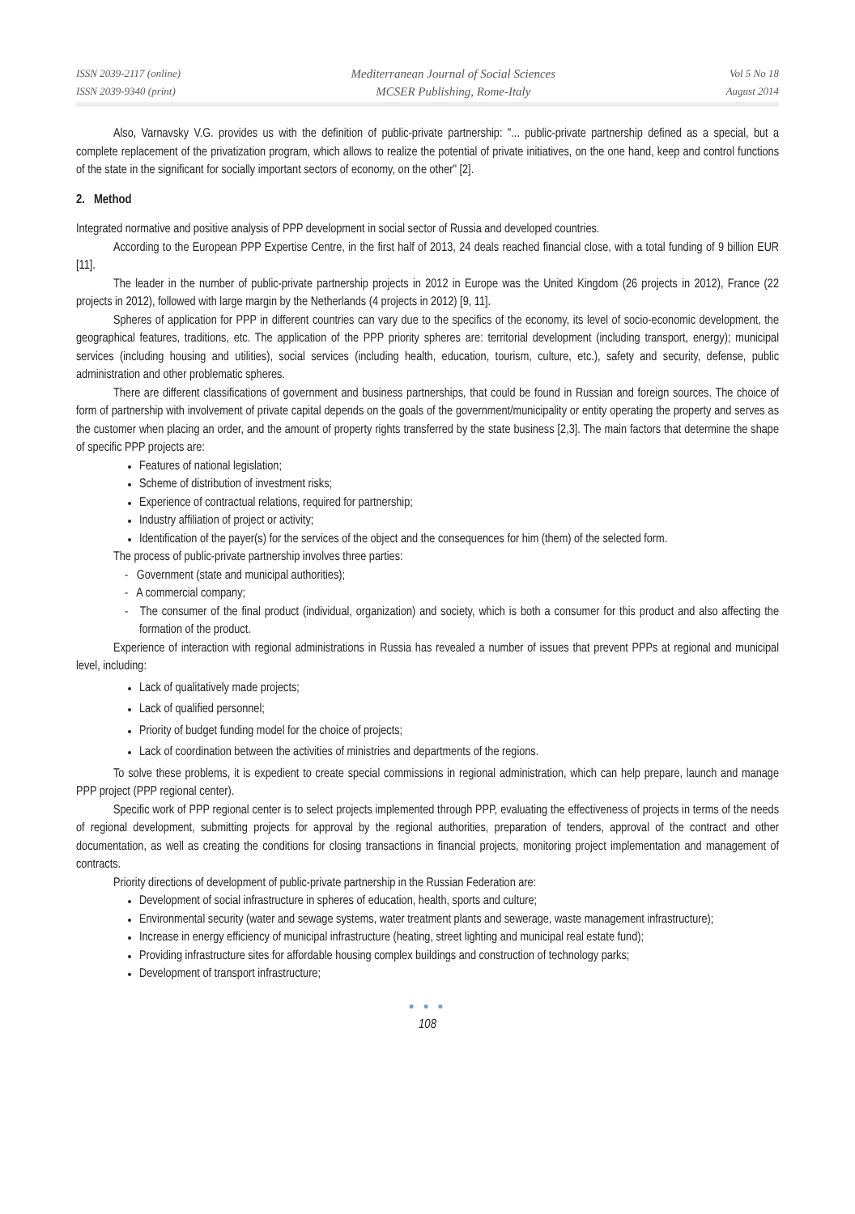ISSN 2039-2117 (online)
ISSN 2039-9340 (print)
Mediterranean Journal of Social Sciences
MCSER Publishing, Rome-Italy
Vol 5 No 18
August 2014
Also, Varnavsky V.G. provides us with the definition of public-private partnership: "... public-private partnership defined as a special, but a complete replacement of the privatization program, which allows to realize the potential of private initiatives, on the one hand, keep and control functions of the state in the significant for socially important sectors of economy, on the other" [2].
2. Method
Integrated normative and positive analysis of PPP development in social sector of Russia and developed countries.
According to the European PPP Expertise Centre, in the first half of 2013, 24 deals reached financial close, with a total funding of 9 billion EUR [11].
The leader in the number of public-private partnership projects in 2012 in Europe was the United Kingdom (26 projects in 2012), France (22 projects in 2012), followed with large margin by the Netherlands (4 projects in 2012) [9, 11].
Spheres of application for PPP in different countries can vary due to the specifics of the economy, its level of socio-economic development, the geographical features, traditions, etc. The application of the PPP priority spheres are: territorial development (including transport, energy); municipal services (including housing and utilities), social services (including health, education, tourism, culture, etc.), safety and security, defense, public administration and other problematic spheres.
There are different classifications of government and business partnerships, that could be found in Russian and foreign sources. The choice of form of partnership with involvement of private capital depends on the goals of the government/municipality or entity operating the property and serves as the customer when placing an order, and the amount of property rights transferred by the state business [2,3]. The main factors that determine the shape of specific PPP projects are:
Features of national legislation;
Scheme of distribution of investment risks;
Experience of contractual relations, required for partnership;
Industry affiliation of project or activity;
Identification of the payer(s) for the services of the object and the consequences for him (them) of the selected form.
The process of public-private partnership involves three parties:
- Government (state and municipal authorities);
- A commercial company;
- The consumer of the final product (individual, organization) and society, which is both a consumer for this product and also affecting the formation of the product.
Experience of interaction with regional administrations in Russia has revealed a number of issues that prevent PPPs at regional and municipal level, including:
Lack of qualitatively made projects;
Lack of qualified personnel;
Priority of budget funding model for the choice of projects;
Lack of coordination between the activities of ministries and departments of the regions.
To solve these problems, it is expedient to create special commissions in regional administration, which can help prepare, launch and manage PPP project (PPP regional center).
Specific work of PPP regional center is to select projects implemented through PPP, evaluating the effectiveness of projects in terms of the needs of regional development, submitting projects for approval by the regional authorities, preparation of tenders, approval of the contract and other documentation, as well as creating the conditions for closing transactions in financial projects, monitoring project implementation and management of contracts.
Priority directions of development of public-private partnership in the Russian Federation are:
Development of social infrastructure in spheres of education, health, sports and culture;
Environmental security (water and sewage systems, water treatment plants and sewerage, waste management infrastructure);
Increase in energy efficiency of municipal infrastructure (heating, street lighting and municipal real estate fund);
Providing infrastructure sites for affordable housing complex buildings and construction of technology parks;
Development of transport infrastructure;
● ● ●
108